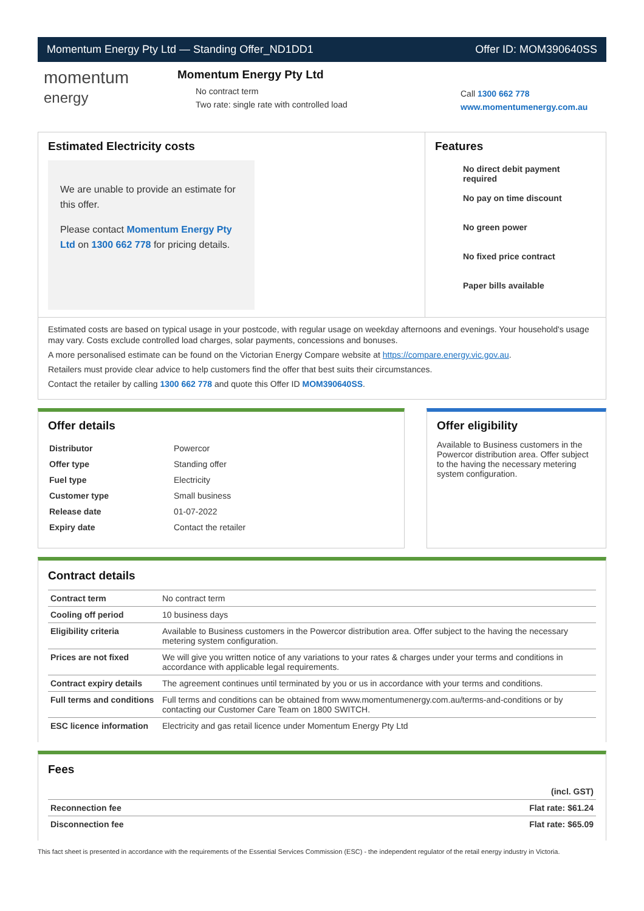Momentum Energy Pty Ltd — Standing Offer_ND1DD1 Offer ID: MOM390640SS
momentum
energy
Momentum Energy Pty Ltd
No contract term
Two rate: single rate with controlled load
Call 1300 662 778
www.momentumenergy.com.au
Estimated Electricity costs
We are unable to provide an estimate for this offer.
Please contact Momentum Energy Pty Ltd on 1300 662 778 for pricing details.
Features
No direct debit payment required
No pay on time discount
No green power
No fixed price contract
Paper bills available
Estimated costs are based on typical usage in your postcode, with regular usage on weekday afternoons and evenings. Your household's usage may vary. Costs exclude controlled load charges, solar payments, concessions and bonuses.
A more personalised estimate can be found on the Victorian Energy Compare website at https://compare.energy.vic.gov.au.
Retailers must provide clear advice to help customers find the offer that best suits their circumstances.
Contact the retailer by calling 1300 662 778 and quote this Offer ID MOM390640SS.
Offer details
| Distributor | Powercor |
| Offer type | Standing offer |
| Fuel type | Electricity |
| Customer type | Small business |
| Release date | 01-07-2022 |
| Expiry date | Contact the retailer |
Offer eligibility
Available to Business customers in the Powercor distribution area. Offer subject to the having the necessary metering system configuration.
Contract details
| Contract term | No contract term |
| Cooling off period | 10 business days |
| Eligibility criteria | Available to Business customers in the Powercor distribution area. Offer subject to the having the necessary metering system configuration. |
| Prices are not fixed | We will give you written notice of any variations to your rates & charges under your terms and conditions in accordance with applicable legal requirements. |
| Contract expiry details | The agreement continues until terminated by you or us in accordance with your terms and conditions. |
| Full terms and conditions | Full terms and conditions can be obtained from www.momentumenergy.com.au/terms-and-conditions or by contacting our Customer Care Team on 1800 SWITCH. |
| ESC licence information | Electricity and gas retail licence under Momentum Energy Pty Ltd |
Fees
| | (incl. GST) |
| Reconnection fee | Flat rate: $61.24 |
| Disconnection fee | Flat rate: $65.09 |
This fact sheet is presented in accordance with the requirements of the Essential Services Commission (ESC) - the independent regulator of the retail energy industry in Victoria.